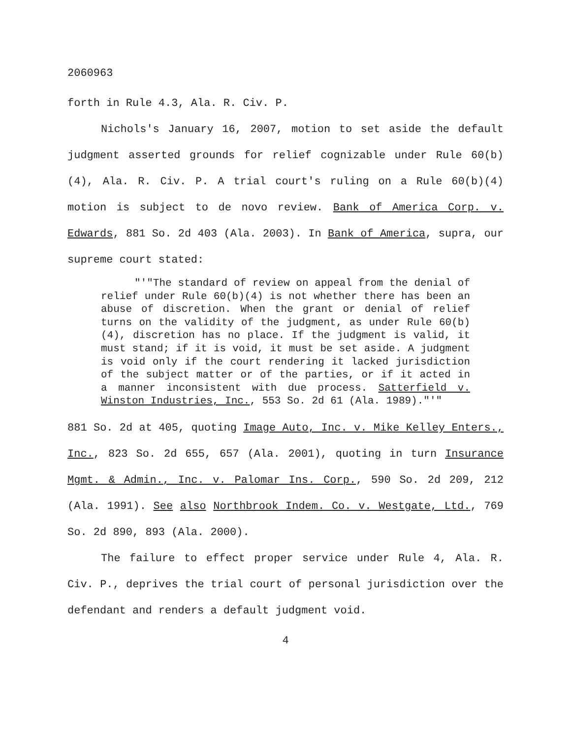2060963
forth in Rule 4.3, Ala. R. Civ. P.
Nichols's January 16, 2007, motion to set aside the default judgment asserted grounds for relief cognizable under Rule 60(b)(4), Ala. R. Civ. P. A trial court's ruling on a Rule 60(b)(4) motion is subject to de novo review. Bank of America Corp. v. Edwards, 881 So. 2d 403 (Ala. 2003). In Bank of America, supra, our supreme court stated:
"'"The standard of review on appeal from the denial of relief under Rule 60(b)(4) is not whether there has been an abuse of discretion. When the grant or denial of relief turns on the validity of the judgment, as under Rule 60(b)(4), discretion has no place. If the judgment is valid, it must stand; if it is void, it must be set aside. A judgment is void only if the court rendering it lacked jurisdiction of the subject matter or of the parties, or if it acted in a manner inconsistent with due process. Satterfield v. Winston Industries, Inc., 553 So. 2d 61 (Ala. 1989)."'"
881 So. 2d at 405, quoting Image Auto, Inc. v. Mike Kelley Enters., Inc., 823 So. 2d 655, 657 (Ala. 2001), quoting in turn Insurance Mgmt. & Admin., Inc. v. Palomar Ins. Corp., 590 So. 2d 209, 212 (Ala. 1991). See also Northbrook Indem. Co. v. Westgate, Ltd., 769 So. 2d 890, 893 (Ala. 2000).
The failure to effect proper service under Rule 4, Ala. R. Civ. P., deprives the trial court of personal jurisdiction over the defendant and renders a default judgment void.
4